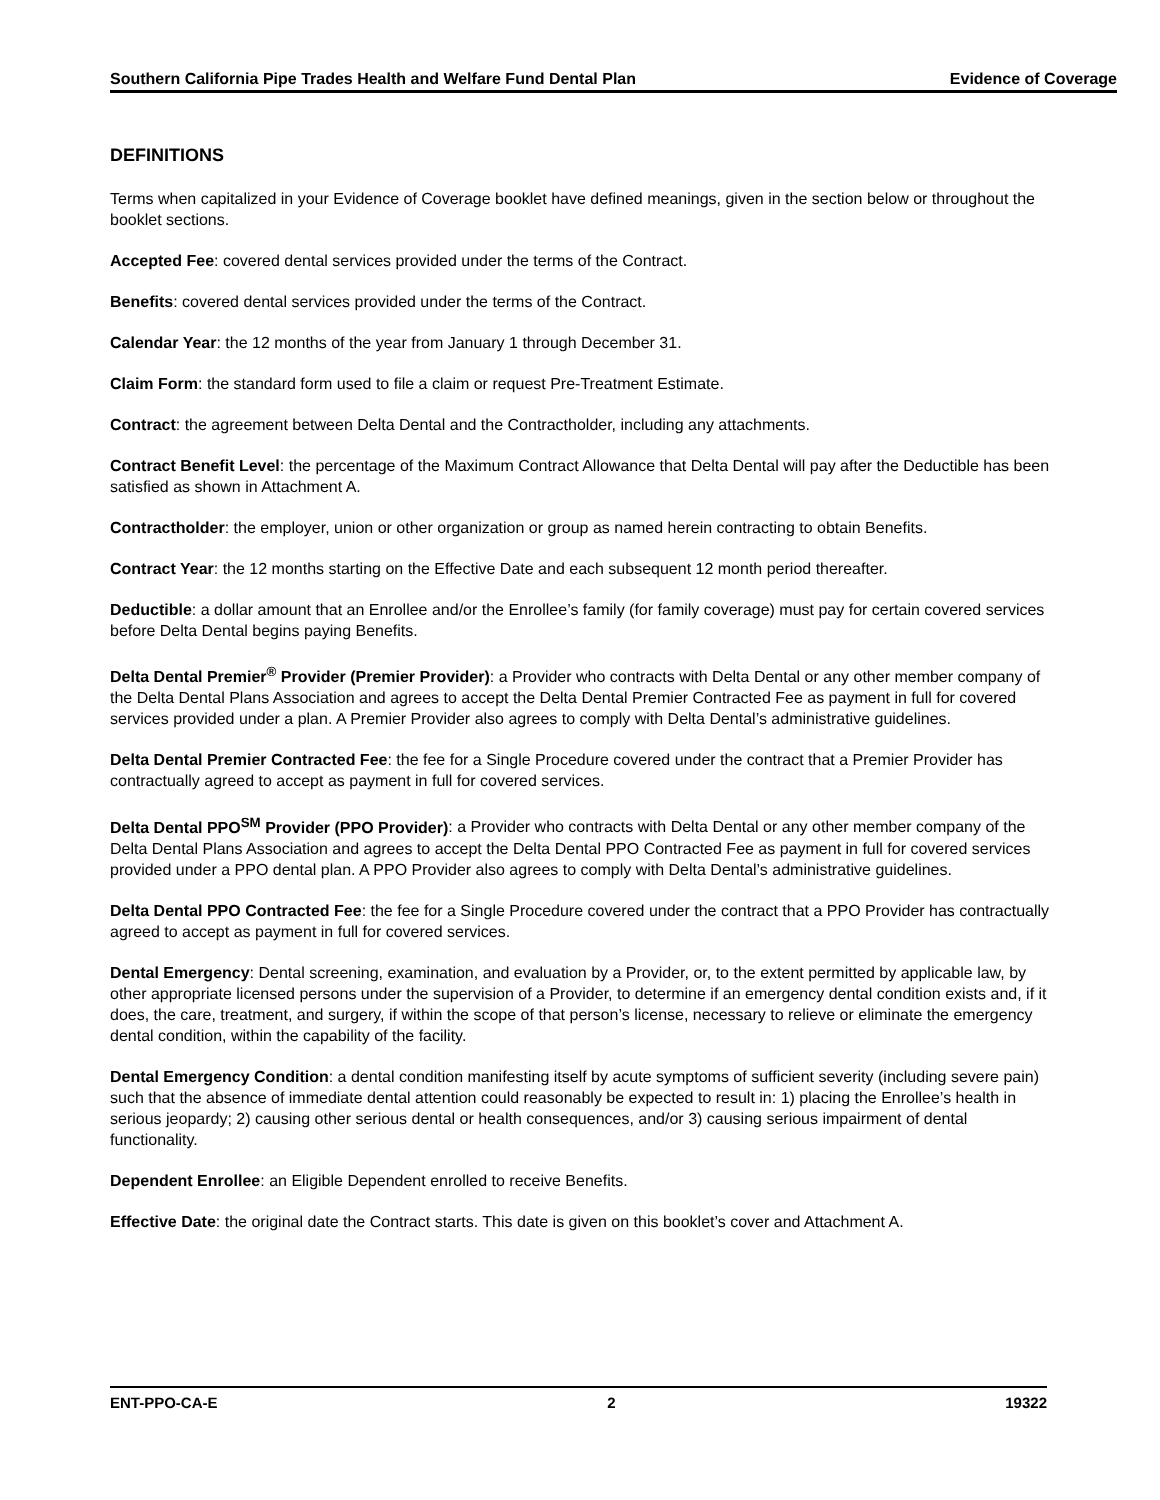Southern California Pipe Trades Health and Welfare Fund Dental Plan Evidence of Coverage
DEFINITIONS
Terms when capitalized in your Evidence of Coverage booklet have defined meanings, given in the section below or throughout the booklet sections.
Accepted Fee: covered dental services provided under the terms of the Contract.
Benefits: covered dental services provided under the terms of the Contract.
Calendar Year: the 12 months of the year from January 1 through December 31.
Claim Form: the standard form used to file a claim or request Pre-Treatment Estimate.
Contract: the agreement between Delta Dental and the Contractholder, including any attachments.
Contract Benefit Level: the percentage of the Maximum Contract Allowance that Delta Dental will pay after the Deductible has been satisfied as shown in Attachment A.
Contractholder: the employer, union or other organization or group as named herein contracting to obtain Benefits.
Contract Year: the 12 months starting on the Effective Date and each subsequent 12 month period thereafter.
Deductible: a dollar amount that an Enrollee and/or the Enrollee’s family (for family coverage) must pay for certain covered services before Delta Dental begins paying Benefits.
Delta Dental Premier<sup>®</sup> Provider (Premier Provider): a Provider who contracts with Delta Dental or any other member company of the Delta Dental Plans Association and agrees to accept the Delta Dental Premier Contracted Fee as payment in full for covered services provided under a plan. A Premier Provider also agrees to comply with Delta Dental’s administrative guidelines.
Delta Dental Premier Contracted Fee: the fee for a Single Procedure covered under the contract that a Premier Provider has contractually agreed to accept as payment in full for covered services.
Delta Dental PPO<sup>SM</sup> Provider (PPO Provider): a Provider who contracts with Delta Dental or any other member company of the Delta Dental Plans Association and agrees to accept the Delta Dental PPO Contracted Fee as payment in full for covered services provided under a PPO dental plan. A PPO Provider also agrees to comply with Delta Dental’s administrative guidelines.
Delta Dental PPO Contracted Fee: the fee for a Single Procedure covered under the contract that a PPO Provider has contractually agreed to accept as payment in full for covered services.
Dental Emergency: Dental screening, examination, and evaluation by a Provider, or, to the extent permitted by applicable law, by other appropriate licensed persons under the supervision of a Provider, to determine if an emergency dental condition exists and, if it does, the care, treatment, and surgery, if within the scope of that person’s license, necessary to relieve or eliminate the emergency dental condition, within the capability of the facility.
Dental Emergency Condition: a dental condition manifesting itself by acute symptoms of sufficient severity (including severe pain) such that the absence of immediate dental attention could reasonably be expected to result in: 1) placing the Enrollee’s health in serious jeopardy; 2) causing other serious dental or health consequences, and/or 3) causing serious impairment of dental functionality.
Dependent Enrollee: an Eligible Dependent enrolled to receive Benefits.
Effective Date: the original date the Contract starts. This date is given on this booklet’s cover and Attachment A.
ENT-PPO-CA-E 2 19322